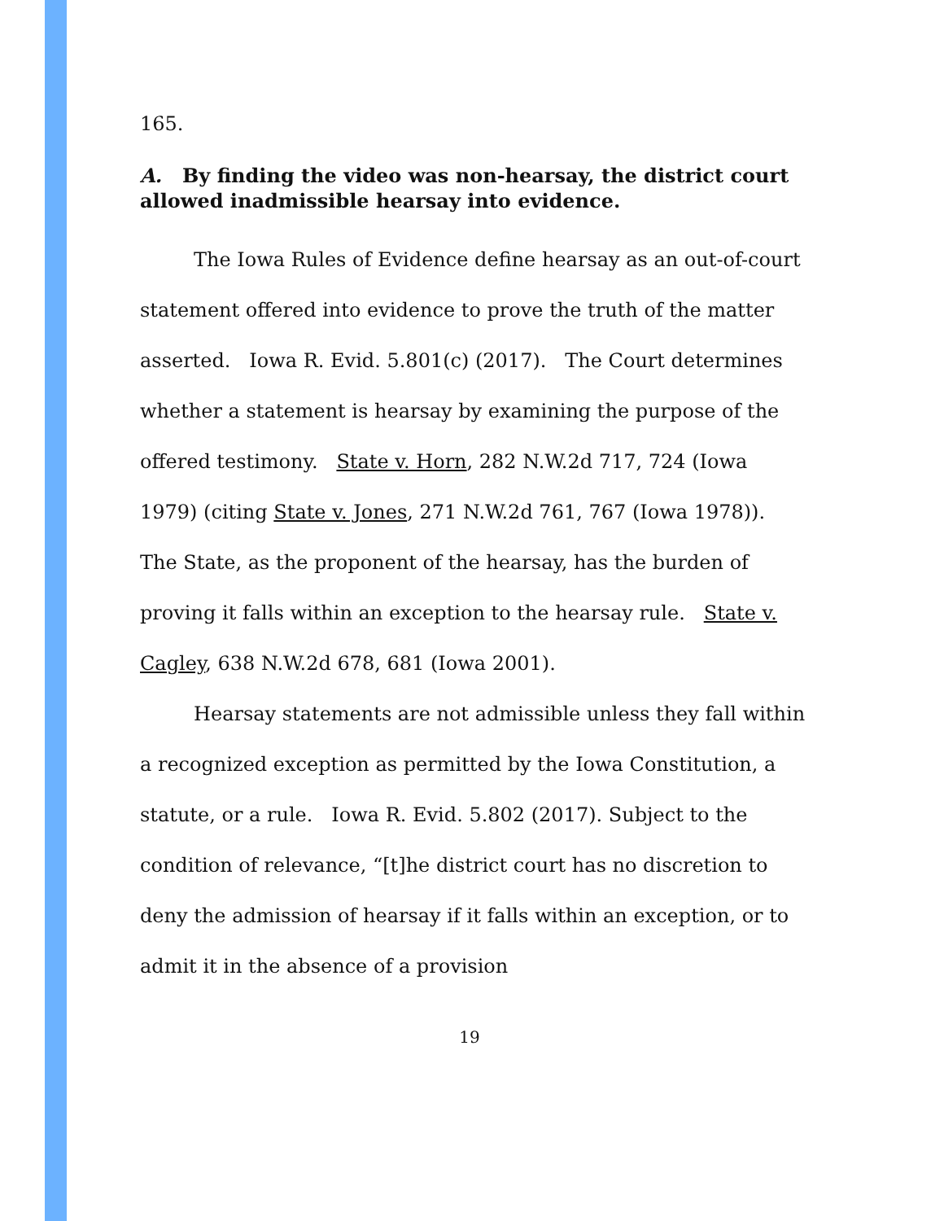165.
A. By finding the video was non-hearsay, the district court allowed inadmissible hearsay into evidence.
The Iowa Rules of Evidence define hearsay as an out-of-court statement offered into evidence to prove the truth of the matter asserted. Iowa R. Evid. 5.801(c) (2017). The Court determines whether a statement is hearsay by examining the purpose of the offered testimony. State v. Horn, 282 N.W.2d 717, 724 (Iowa 1979) (citing State v. Jones, 271 N.W.2d 761, 767 (Iowa 1978)). The State, as the proponent of the hearsay, has the burden of proving it falls within an exception to the hearsay rule. State v. Cagley, 638 N.W.2d 678, 681 (Iowa 2001).
Hearsay statements are not admissible unless they fall within a recognized exception as permitted by the Iowa Constitution, a statute, or a rule. Iowa R. Evid. 5.802 (2017). Subject to the condition of relevance, “[t]he district court has no discretion to deny the admission of hearsay if it falls within an exception, or to admit it in the absence of a provision
19